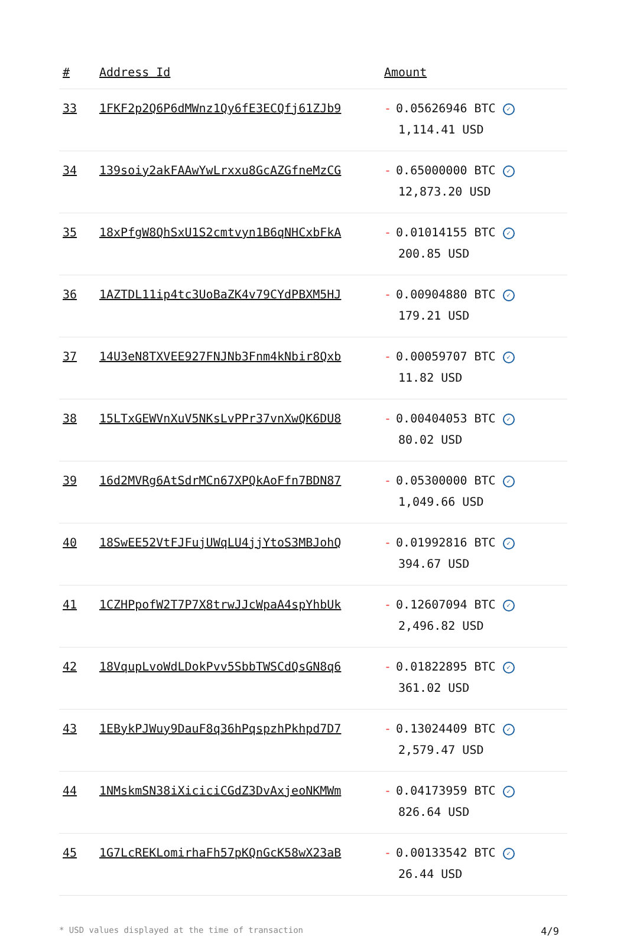| # | Address Id | Amount |
| --- | --- | --- |
| 33 | 1FKF2p2Q6P6dMWnz1Qy6fE3ECQfj61ZJb9 | - 0.05626946 BTC ✓ 1,114.41 USD |
| 34 | 139soiy2akFAAwYwLrxxu8GcAZGfneMzCG | - 0.65000000 BTC ✓ 12,873.20 USD |
| 35 | 18xPfgW8QhSxU1S2cmtvyn1B6qNHCxbFkA | - 0.01014155 BTC ✓ 200.85 USD |
| 36 | 1AZTDL11ip4tc3UoBaZK4v79CYdPBXM5HJ | - 0.00904880 BTC ✓ 179.21 USD |
| 37 | 14U3eN8TXVEE927FNJNb3Fnm4kNbir8Qxb | - 0.00059707 BTC ✓ 11.82 USD |
| 38 | 15LTxGEWVnXuV5NKsLvPPr37vnXwQK6DU8 | - 0.00404053 BTC ✓ 80.02 USD |
| 39 | 16d2MVRg6AtSdrMCn67XPQkAoFfn7BDN87 | - 0.05300000 BTC ✓ 1,049.66 USD |
| 40 | 18SwEE52VtFJFujUWqLU4jjYtoS3MBJohQ | - 0.01992816 BTC ✓ 394.67 USD |
| 41 | 1CZHPpofW2T7P7X8trwJJcWpaA4spYhbUk | - 0.12607094 BTC ✓ 2,496.82 USD |
| 42 | 18VqupLvoWdLDokPvv5SbbTWSCdQsGN8q6 | - 0.01822895 BTC ✓ 361.02 USD |
| 43 | 1EBykPJWuy9DauF8q36hPqspzhPkhpd7D7 | - 0.13024409 BTC ✓ 2,579.47 USD |
| 44 | 1NMskmSN38iXiciciCGdZ3DvAxjeoNKMWm | - 0.04173959 BTC ✓ 826.64 USD |
| 45 | 1G7LcREKLomirhaFh57pKQnGcK58wX23aB | - 0.00133542 BTC ✓ 26.44 USD |
* USD values displayed at the time of transaction 4/9